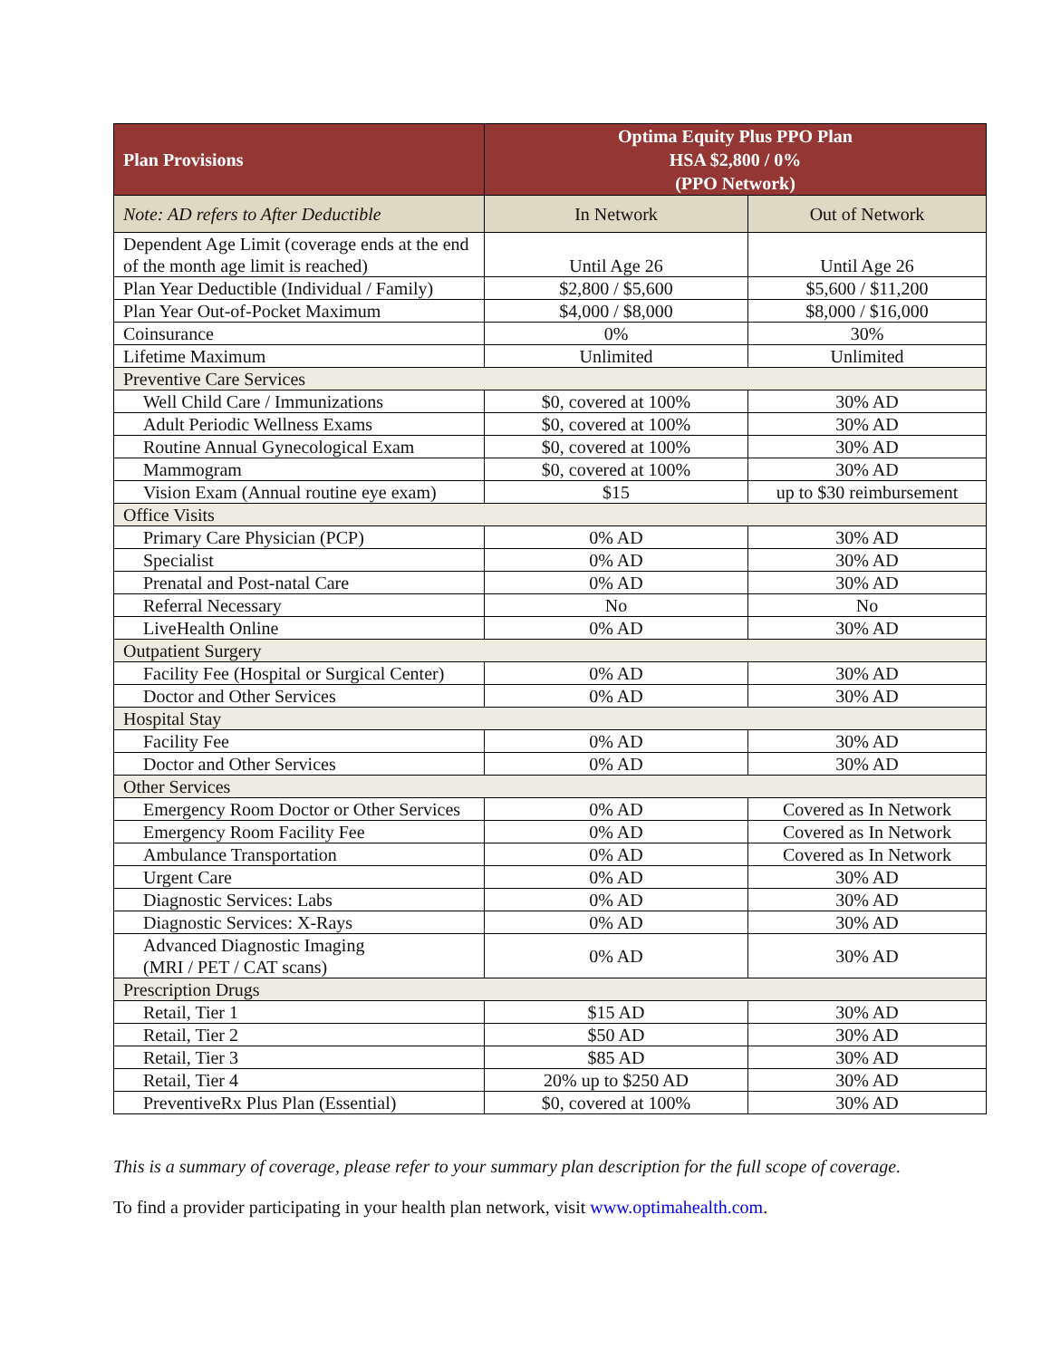| Plan Provisions | Optima Equity Plus PPO Plan HSA $2,800 / 0% (PPO Network) | |
| --- | --- | --- |
| Note: AD refers to After Deductible | In Network | Out of Network |
| Dependent Age Limit (coverage ends at the end of the month age limit is reached) | Until Age 26 | Until Age 26 |
| Plan Year Deductible (Individual / Family) | $2,800 / $5,600 | $5,600 / $11,200 |
| Plan Year Out-of-Pocket Maximum | $4,000 / $8,000 | $8,000 / $16,000 |
| Coinsurance | 0% | 30% |
| Lifetime Maximum | Unlimited | Unlimited |
| Preventive Care Services | | |
| Well Child Care / Immunizations | $0, covered at 100% | 30% AD |
| Adult Periodic Wellness Exams | $0, covered at 100% | 30% AD |
| Routine Annual Gynecological Exam | $0, covered at 100% | 30% AD |
| Mammogram | $0, covered at 100% | 30% AD |
| Vision Exam (Annual routine eye exam) | $15 | up to $30 reimbursement |
| Office Visits | | |
| Primary Care Physician (PCP) | 0% AD | 30% AD |
| Specialist | 0% AD | 30% AD |
| Prenatal and Post-natal Care | 0% AD | 30% AD |
| Referral Necessary | No | No |
| LiveHealth Online | 0% AD | 30% AD |
| Outpatient Surgery | | |
| Facility Fee (Hospital or Surgical Center) | 0% AD | 30% AD |
| Doctor and Other Services | 0% AD | 30% AD |
| Hospital Stay | | |
| Facility Fee | 0% AD | 30% AD |
| Doctor and Other Services | 0% AD | 30% AD |
| Other Services | | |
| Emergency Room Doctor or Other Services | 0% AD | Covered as In Network |
| Emergency Room Facility Fee | 0% AD | Covered as In Network |
| Ambulance Transportation | 0% AD | Covered as In Network |
| Urgent Care | 0% AD | 30% AD |
| Diagnostic Services: Labs | 0% AD | 30% AD |
| Diagnostic Services: X-Rays | 0% AD | 30% AD |
| Advanced Diagnostic Imaging (MRI / PET / CAT scans) | 0% AD | 30% AD |
| Prescription Drugs | | |
| Retail, Tier 1 | $15 AD | 30% AD |
| Retail, Tier 2 | $50 AD | 30% AD |
| Retail, Tier 3 | $85 AD | 30% AD |
| Retail, Tier 4 | 20% up to $250 AD | 30% AD |
| PreventiveRx Plus Plan (Essential) | $0, covered at 100% | 30% AD |
This is a summary of coverage, please refer to your summary plan description for the full scope of coverage.
To find a provider participating in your health plan network, visit www.optimahealth.com.